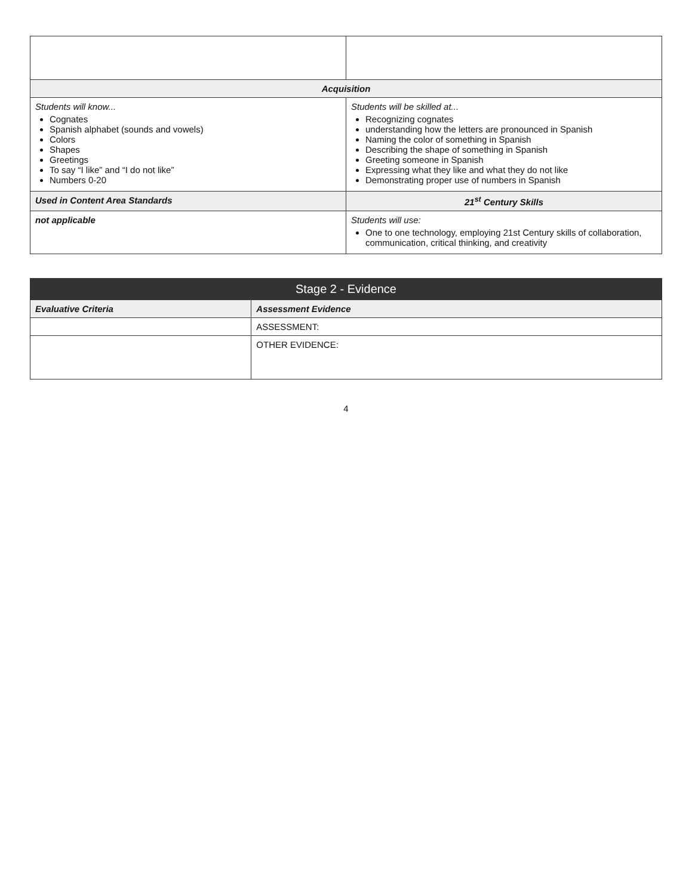| Acquisition | |
| --- | --- |
| Students will know... Cognates Spanish alphabet (sounds and vowels) Colors Shapes Greetings To say “I like” and “I do not like” Numbers 0-20 | Students will be skilled at... Recognizing cognates understanding how the letters are pronounced in Spanish Naming the color of something in Spanish Describing the shape of something in Spanish Greeting someone in Spanish Expressing what they like and what they do not like Demonstrating proper use of numbers in Spanish |
| Used in Content Area Standards | 21<sup>st</sup> Century Skills |
| not applicable | Students will use: One to one technology, employing 21st Century skills of collaboration, communication, critical thinking, and creativity |
| Stage 2 - Evidence | |
| --- | --- |
| Evaluative Criteria | Assessment Evidence |
| | ASSESSMENT: |
| | OTHER EVIDENCE: |
4